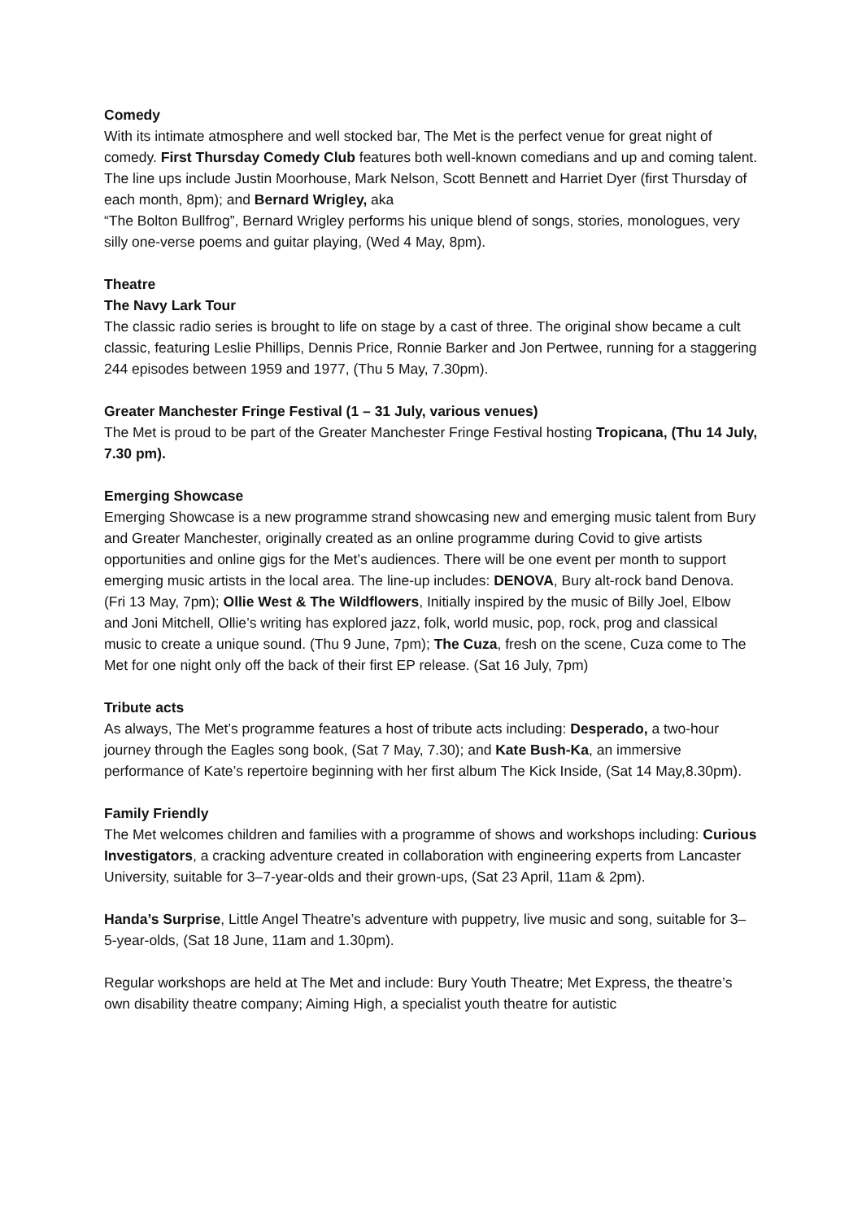Comedy
With its intimate atmosphere and well stocked bar, The Met is the perfect venue for great night of comedy. First Thursday Comedy Club features both well-known comedians and up and coming talent. The line ups include Justin Moorhouse, Mark Nelson, Scott Bennett and Harriet Dyer (first Thursday of each month, 8pm); and Bernard Wrigley, aka
“The Bolton Bullfrog”, Bernard Wrigley performs his unique blend of songs, stories, monologues, very silly one-verse poems and guitar playing, (Wed 4 May, 8pm).
Theatre
The Navy Lark Tour
The classic radio series is brought to life on stage by a cast of three. The original show became a cult classic, featuring Leslie Phillips, Dennis Price, Ronnie Barker and Jon Pertwee, running for a staggering 244 episodes between 1959 and 1977, (Thu 5 May, 7.30pm).
Greater Manchester Fringe Festival (1 – 31 July, various venues)
The Met is proud to be part of the Greater Manchester Fringe Festival hosting Tropicana, (Thu 14 July, 7.30 pm).
Emerging Showcase
Emerging Showcase is a new programme strand showcasing new and emerging music talent from Bury and Greater Manchester, originally created as an online programme during Covid to give artists opportunities and online gigs for the Met’s audiences. There will be one event per month to support emerging music artists in the local area. The line-up includes: DENOVA, Bury alt-rock band Denova. (Fri 13 May, 7pm); Ollie West & The Wildflowers, Initially inspired by the music of Billy Joel, Elbow and Joni Mitchell, Ollie’s writing has explored jazz, folk, world music, pop, rock, prog and classical music to create a unique sound. (Thu 9 June, 7pm); The Cuza, fresh on the scene, Cuza come to The Met for one night only off the back of their first EP release. (Sat 16 July, 7pm)
Tribute acts
As always, The Met’s programme features a host of tribute acts including: Desperado, a two-hour journey through the Eagles song book, (Sat 7 May, 7.30); and Kate Bush-Ka, an immersive performance of Kate’s repertoire beginning with her first album The Kick Inside, (Sat 14 May,8.30pm).
Family Friendly
The Met welcomes children and families with a programme of shows and workshops including: Curious Investigators, a cracking adventure created in collaboration with engineering experts from Lancaster University, suitable for 3–7-year-olds and their grown-ups, (Sat 23 April, 11am & 2pm).
Handa’s Surprise, Little Angel Theatre’s adventure with puppetry, live music and song, suitable for 3–5-year-olds, (Sat 18 June, 11am and 1.30pm).
Regular workshops are held at The Met and include: Bury Youth Theatre; Met Express, the theatre’s own disability theatre company; Aiming High, a specialist youth theatre for autistic